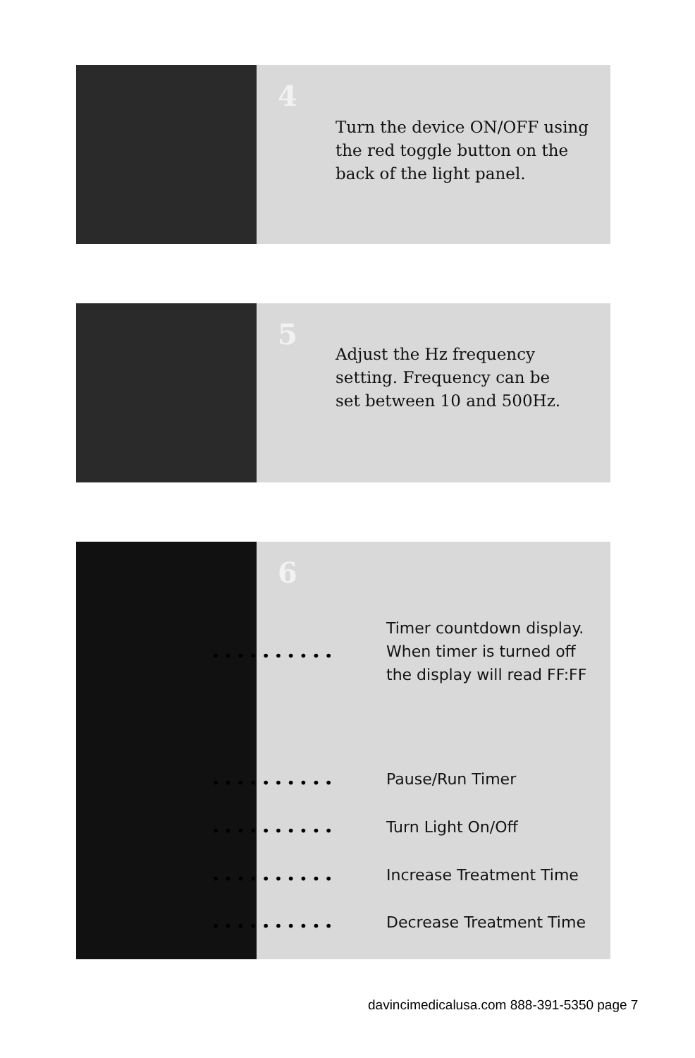4
Turn the device ON/OFF using
the red toggle button on the
back of the light panel.
5
Adjust the Hz frequency
setting. Frequency can be
set between 10 and 500Hz.
6
Timer countdown display.
When timer is turned off
the display will read FF:FF
••••••••••
Pause/Run Timer
••••••••••
Turn Light On/Off
••••••••••
Increase Treatment Time
••••••••••
Decrease Treatment Time
••••••••••
davincimedicalusa.com 888-391-5350 page 7